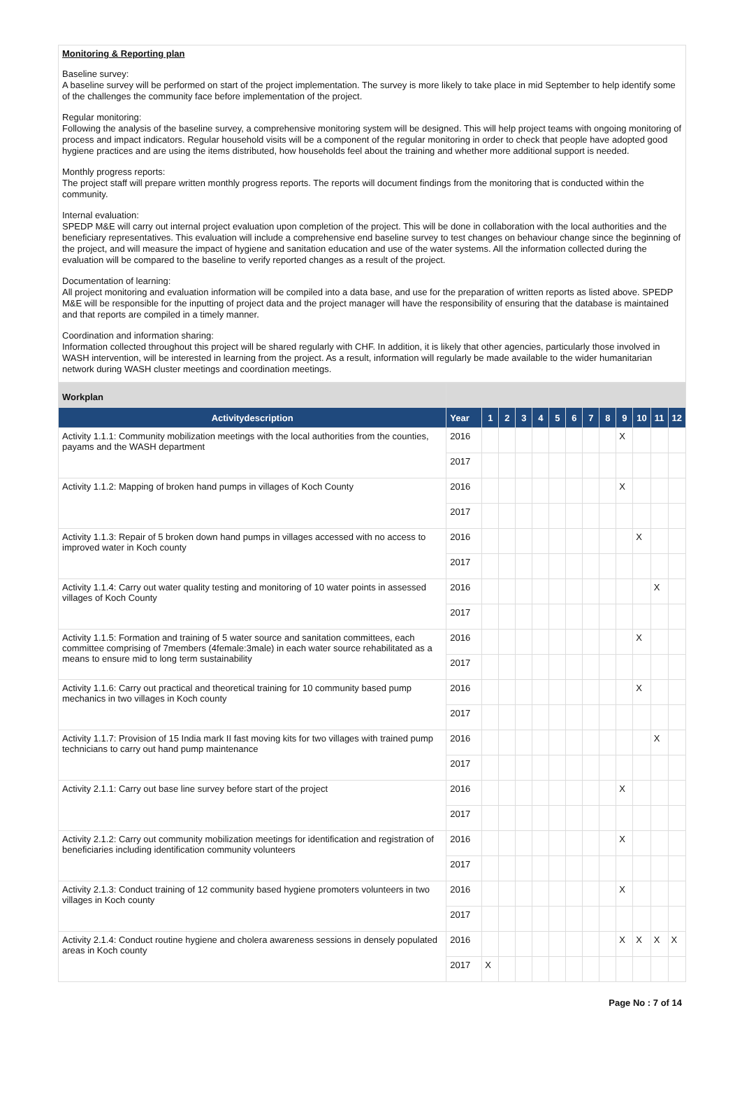Monitoring & Reporting plan
Baseline survey:
A baseline survey will be performed on start of the project implementation. The survey is more likely to take place in mid September to help identify some of the challenges the community face before implementation of the project.
Regular monitoring:
Following the analysis of the baseline survey, a comprehensive monitoring system will be designed. This will help project teams with ongoing monitoring of process and impact indicators. Regular household visits will be a component of the regular monitoring in order to check that people have adopted good hygiene practices and are using the items distributed, how households feel about the training and whether more additional support is needed.
Monthly progress reports:
The project staff will prepare written monthly progress reports. The reports will document findings from the monitoring that is conducted within the community.
Internal evaluation:
SPEDP M&E will carry out internal project evaluation upon completion of the project. This will be done in collaboration with the local authorities and the beneficiary representatives. This evaluation will include a comprehensive end baseline survey to test changes on behaviour change since the beginning of the project, and will measure the impact of hygiene and sanitation education and use of the water systems. All the information collected during the evaluation will be compared to the baseline to verify reported changes as a result of the project.
Documentation of learning:
All project monitoring and evaluation information will be compiled into a data base, and use for the preparation of written reports as listed above. SPEDP M&E will be responsible for the inputting of project data and the project manager will have the responsibility of ensuring that the database is maintained and that reports are compiled in a timely manner.
Coordination and information sharing:
Information collected throughout this project will be shared regularly with CHF. In addition, it is likely that other agencies, particularly those involved in WASH intervention, will be interested in learning from the project. As a result, information will regularly be made available to the wider humanitarian network during WASH cluster meetings and coordination meetings.
| Workplan | | | | | | | | | | | | | |
| Activitydescription | Year | 1 | 2 | 3 | 4 | 5 | 6 | 7 | 8 | 9 | 10 | 11 | 12 |
| Activity 1.1.1: Community mobilization meetings with the local authorities from the counties, payams and the WASH department | 2016 | | | | | | | | | X | | | |
| | 2017 | | | | | | | | | | | | |
| Activity 1.1.2: Mapping of broken hand pumps in villages of Koch County | 2016 | | | | | | | | | X | | | |
| | 2017 | | | | | | | | | | | | |
| Activity 1.1.3: Repair of 5 broken down hand pumps in villages accessed with no access to improved water in Koch county | 2016 | | | | | | | | | | X | | |
| | 2017 | | | | | | | | | | | | |
| Activity 1.1.4: Carry out water quality testing and monitoring of 10 water points in assessed villages of Koch County | 2016 | | | | | | | | | | | X | |
| | 2017 | | | | | | | | | | | | |
| Activity 1.1.5: Formation and training of 5 water source and sanitation committees, each committee comprising of 7members (4female:3male) in each water source rehabilitated as a means to ensure mid to long term sustainability | 2016 | | | | | | | | | | X | | |
| | 2017 | | | | | | | | | | | | |
| Activity 1.1.6: Carry out practical and theoretical training for 10 community based pump mechanics in two villages in Koch county | 2016 | | | | | | | | | | X | | |
| | 2017 | | | | | | | | | | | | |
| Activity 1.1.7: Provision of 15 India mark II fast moving kits for two villages with trained pump technicians to carry out hand pump maintenance | 2016 | | | | | | | | | | | X | |
| | 2017 | | | | | | | | | | | | |
| Activity 2.1.1: Carry out base line survey before start of the project | 2016 | | | | | | | | | X | | | |
| | 2017 | | | | | | | | | | | | |
| Activity 2.1.2: Carry out community mobilization meetings for identification and registration of beneficiaries including identification community volunteers | 2016 | | | | | | | | | X | | | |
| | 2017 | | | | | | | | | | | | |
| Activity 2.1.3: Conduct training of 12 community based hygiene promoters volunteers in two villages in Koch county | 2016 | | | | | | | | | X | | | |
| | 2017 | | | | | | | | | | | | |
| Activity 2.1.4: Conduct routine hygiene and cholera awareness sessions in densely populated areas in Koch county | 2016 | | | | | | | | | X | X | X | X |
| | 2017 | X | | | | | | | | | | | |
Page No : 7 of 14